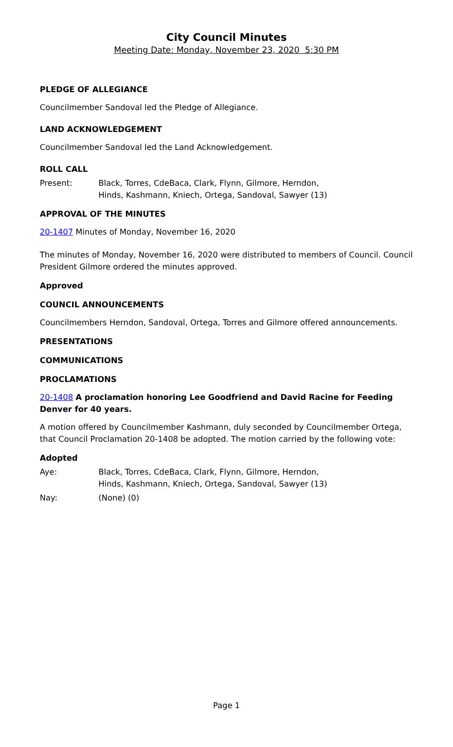City Council Minutes
Meeting Date: Monday, November 23, 2020 5:30 PM
PLEDGE OF ALLEGIANCE
Councilmember Sandoval led the Pledge of Allegiance.
LAND ACKNOWLEDGEMENT
Councilmember Sandoval led the Land Acknowledgement.
ROLL CALL
Present: Black, Torres, CdeBaca, Clark, Flynn, Gilmore, Herndon,
Hinds, Kashmann, Kniech, Ortega, Sandoval, Sawyer (13)
APPROVAL OF THE MINUTES
20-1407 Minutes of Monday, November 16, 2020
The minutes of Monday, November 16, 2020 were distributed to members of Council. Council President Gilmore ordered the minutes approved.
Approved
COUNCIL ANNOUNCEMENTS
Councilmembers Herndon, Sandoval, Ortega, Torres and Gilmore offered announcements.
PRESENTATIONS
COMMUNICATIONS
PROCLAMATIONS
20-1408 A proclamation honoring Lee Goodfriend and David Racine for Feeding Denver for 40 years.
A motion offered by Councilmember Kashmann, duly seconded by Councilmember Ortega, that Council Proclamation 20-1408 be adopted. The motion carried by the following vote:
Adopted
Aye: Black, Torres, CdeBaca, Clark, Flynn, Gilmore, Herndon,
Hinds, Kashmann, Kniech, Ortega, Sandoval, Sawyer (13)
Nay: (None) (0)
Page 1